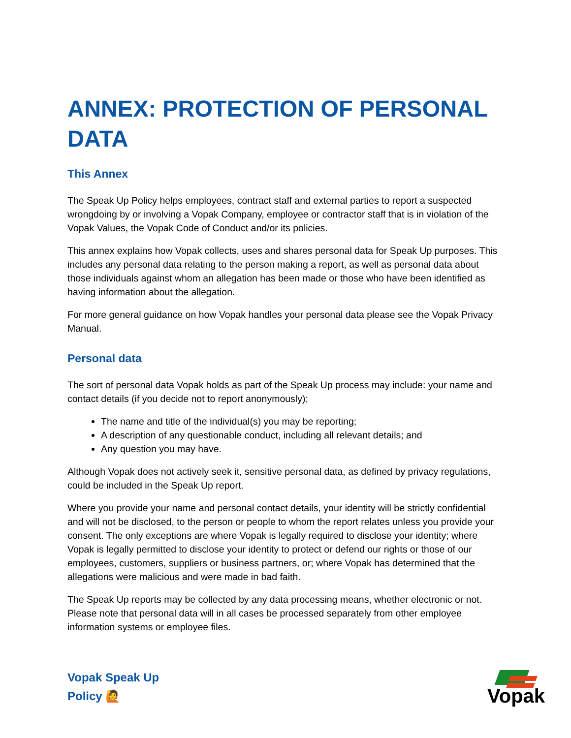ANNEX: PROTECTION OF PERSONAL DATA
This Annex
The Speak Up Policy helps employees, contract staff and external parties to report a suspected wrongdoing by or involving a Vopak Company, employee or contractor staff that is in violation of the Vopak Values, the Vopak Code of Conduct and/or its policies.
This annex explains how Vopak collects, uses and shares personal data for Speak Up purposes. This includes any personal data relating to the person making a report, as well as personal data about those individuals against whom an allegation has been made or those who have been identified as having information about the allegation.
For more general guidance on how Vopak handles your personal data please see the Vopak Privacy Manual.
Personal data
The sort of personal data Vopak holds as part of the Speak Up process may include: your name and contact details (if you decide not to report anonymously);
The name and title of the individual(s) you may be reporting;
A description of any questionable conduct, including all relevant details; and
Any question you may have.
Although Vopak does not actively seek it, sensitive personal data, as defined by privacy regulations, could be included in the Speak Up report.
Where you provide your name and personal contact details, your identity will be strictly confidential and will not be disclosed, to the person or people to whom the report relates unless you provide your consent. The only exceptions are where Vopak is legally required to disclose your identity; where Vopak is legally permitted to disclose your identity to protect or defend our rights or those of our employees, customers, suppliers or business partners, or; where Vopak has determined that the allegations were malicious and were made in bad faith.
The Speak Up reports may be collected by any data processing means, whether electronic or not. Please note that personal data will in all cases be processed separately from other employee information systems or employee files.
Vopak Speak Up
Policy 🙋
Vopak